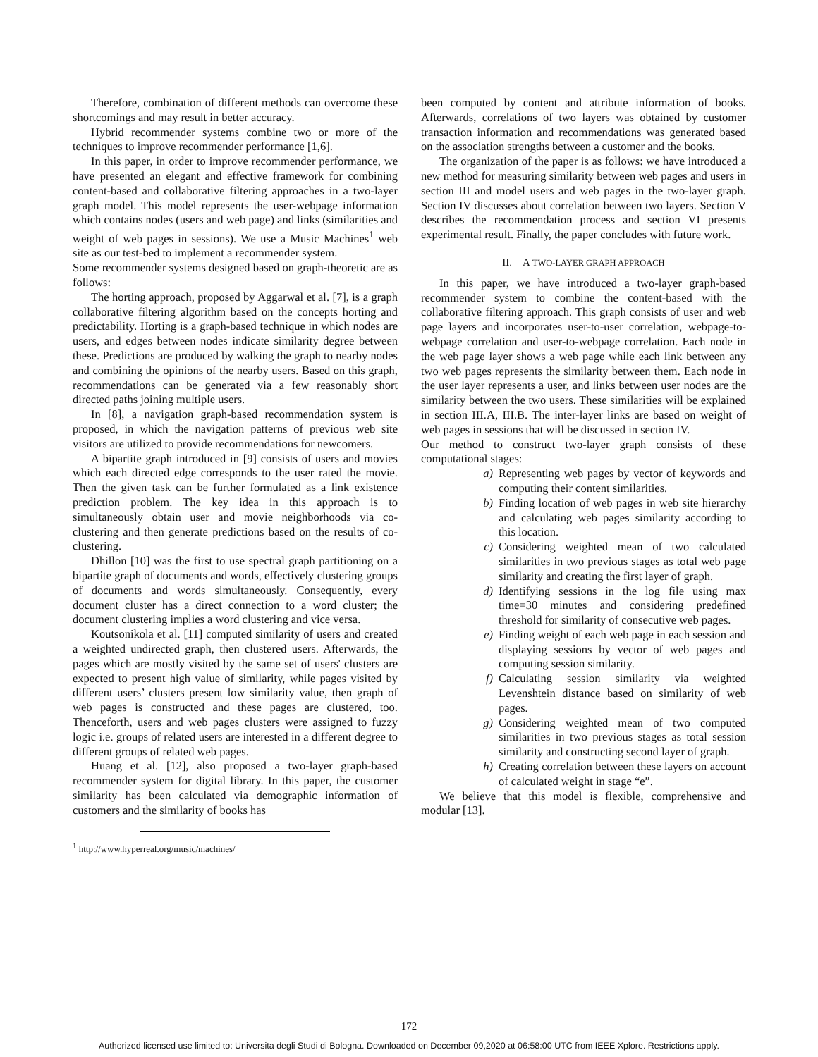Therefore, combination of different methods can overcome these shortcomings and may result in better accuracy.
Hybrid recommender systems combine two or more of the techniques to improve recommender performance [1,6].
In this paper, in order to improve recommender performance, we have presented an elegant and effective framework for combining content-based and collaborative filtering approaches in a two-layer graph model. This model represents the user-webpage information which contains nodes (users and web page) and links (similarities and weight of web pages in sessions). We use a Music Machines<sup>1</sup> web site as our test-bed to implement a recommender system.
Some recommender systems designed based on graph-theoretic are as follows:
The horting approach, proposed by Aggarwal et al. [7], is a graph collaborative filtering algorithm based on the concepts horting and predictability. Horting is a graph-based technique in which nodes are users, and edges between nodes indicate similarity degree between these. Predictions are produced by walking the graph to nearby nodes and combining the opinions of the nearby users. Based on this graph, recommendations can be generated via a few reasonably short directed paths joining multiple users.
In [8], a navigation graph-based recommendation system is proposed, in which the navigation patterns of previous web site visitors are utilized to provide recommendations for newcomers.
A bipartite graph introduced in [9] consists of users and movies which each directed edge corresponds to the user rated the movie. Then the given task can be further formulated as a link existence prediction problem. The key idea in this approach is to simultaneously obtain user and movie neighborhoods via co-clustering and then generate predictions based on the results of co-clustering.
Dhillon [10] was the first to use spectral graph partitioning on a bipartite graph of documents and words, effectively clustering groups of documents and words simultaneously. Consequently, every document cluster has a direct connection to a word cluster; the document clustering implies a word clustering and vice versa.
Koutsonikola et al. [11] computed similarity of users and created a weighted undirected graph, then clustered users. Afterwards, the pages which are mostly visited by the same set of users' clusters are expected to present high value of similarity, while pages visited by different users’ clusters present low similarity value, then graph of web pages is constructed and these pages are clustered, too. Thenceforth, users and web pages clusters were assigned to fuzzy logic i.e. groups of related users are interested in a different degree to different groups of related web pages.
Huang et al. [12], also proposed a two-layer graph-based recommender system for digital library. In this paper, the customer similarity has been calculated via demographic information of customers and the similarity of books has
<sup>1</sup> http://www.hyperreal.org/music/machines/
been computed by content and attribute information of books. Afterwards, correlations of two layers was obtained by customer transaction information and recommendations was generated based on the association strengths between a customer and the books.
The organization of the paper is as follows: we have introduced a new method for measuring similarity between web pages and users in section III and model users and web pages in the two-layer graph. Section IV discusses about correlation between two layers. Section V describes the recommendation process and section VI presents experimental result. Finally, the paper concludes with future work.
II. A TWO-LAYER GRAPH APPROACH
In this paper, we have introduced a two-layer graph-based recommender system to combine the content-based with the collaborative filtering approach. This graph consists of user and web page layers and incorporates user-to-user correlation, webpage-to-webpage correlation and user-to-webpage correlation. Each node in the web page layer shows a web page while each link between any two web pages represents the similarity between them. Each node in the user layer represents a user, and links between user nodes are the similarity between the two users. These similarities will be explained in section III.A, III.B. The inter-layer links are based on weight of web pages in sessions that will be discussed in section IV.
Our method to construct two-layer graph consists of these computational stages:
a) Representing web pages by vector of keywords and computing their content similarities.
b) Finding location of web pages in web site hierarchy and calculating web pages similarity according to this location.
c) Considering weighted mean of two calculated similarities in two previous stages as total web page similarity and creating the first layer of graph.
d) Identifying sessions in the log file using max time=30 minutes and considering predefined threshold for similarity of consecutive web pages.
e) Finding weight of each web page in each session and displaying sessions by vector of web pages and computing session similarity.
f) Calculating session similarity via weighted Levenshtein distance based on similarity of web pages.
g) Considering weighted mean of two computed similarities in two previous stages as total session similarity and constructing second layer of graph.
h) Creating correlation between these layers on account of calculated weight in stage “e”.
We believe that this model is flexible, comprehensive and modular [13].
172
Authorized licensed use limited to: Universita degli Studi di Bologna. Downloaded on December 09,2020 at 06:58:00 UTC from IEEE Xplore. Restrictions apply.